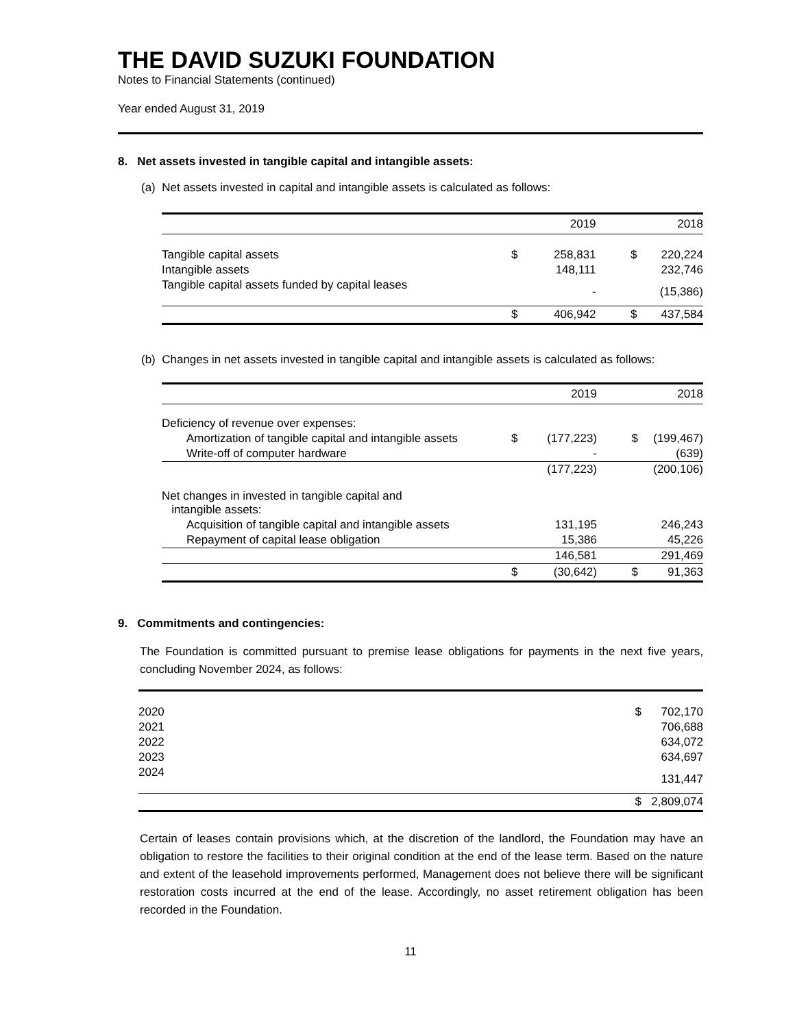THE DAVID SUZUKI FOUNDATION
Notes to Financial Statements (continued)
Year ended August 31, 2019
8. Net assets invested in tangible capital and intangible assets:
(a) Net assets invested in capital and intangible assets is calculated as follows:
| | | 2019 | | 2018 |
| --- | --- | --- | --- | --- |
| Tangible capital assets | $ | 258,831 | $ | 220,224 |
| Intangible assets | | 148,111 | | 232,746 |
| Tangible capital assets funded by capital leases | | - | | (15,386) |
| | $ | 406,942 | $ | 437,584 |
(b) Changes in net assets invested in tangible capital and intangible assets is calculated as follows:
| | | 2019 | | 2018 |
| --- | --- | --- | --- | --- |
| Deficiency of revenue over expenses: | | | | |
| Amortization of tangible capital and intangible assets | $ | (177,223) | $ | (199,467) |
| Write-off of computer hardware | | - | | (639) |
| | | (177,223) | | (200,106) |
| Net changes in invested in tangible capital and intangible assets: | | | | |
| Acquisition of tangible capital and intangible assets | | 131,195 | | 246,243 |
| Repayment of capital lease obligation | | 15,386 | | 45,226 |
| | | 146,581 | | 291,469 |
| | $ | (30,642) | $ | 91,363 |
9. Commitments and contingencies:
The Foundation is committed pursuant to premise lease obligations for payments in the next five years, concluding November 2024, as follows:
| 2020 | $ | 702,170 |
| 2021 | | 706,688 |
| 2022 | | 634,072 |
| 2023 | | 634,697 |
| 2024 | | 131,447 |
| | $ | 2,809,074 |
Certain of leases contain provisions which, at the discretion of the landlord, the Foundation may have an obligation to restore the facilities to their original condition at the end of the lease term. Based on the nature and extent of the leasehold improvements performed, Management does not believe there will be significant restoration costs incurred at the end of the lease. Accordingly, no asset retirement obligation has been recorded in the Foundation.
11